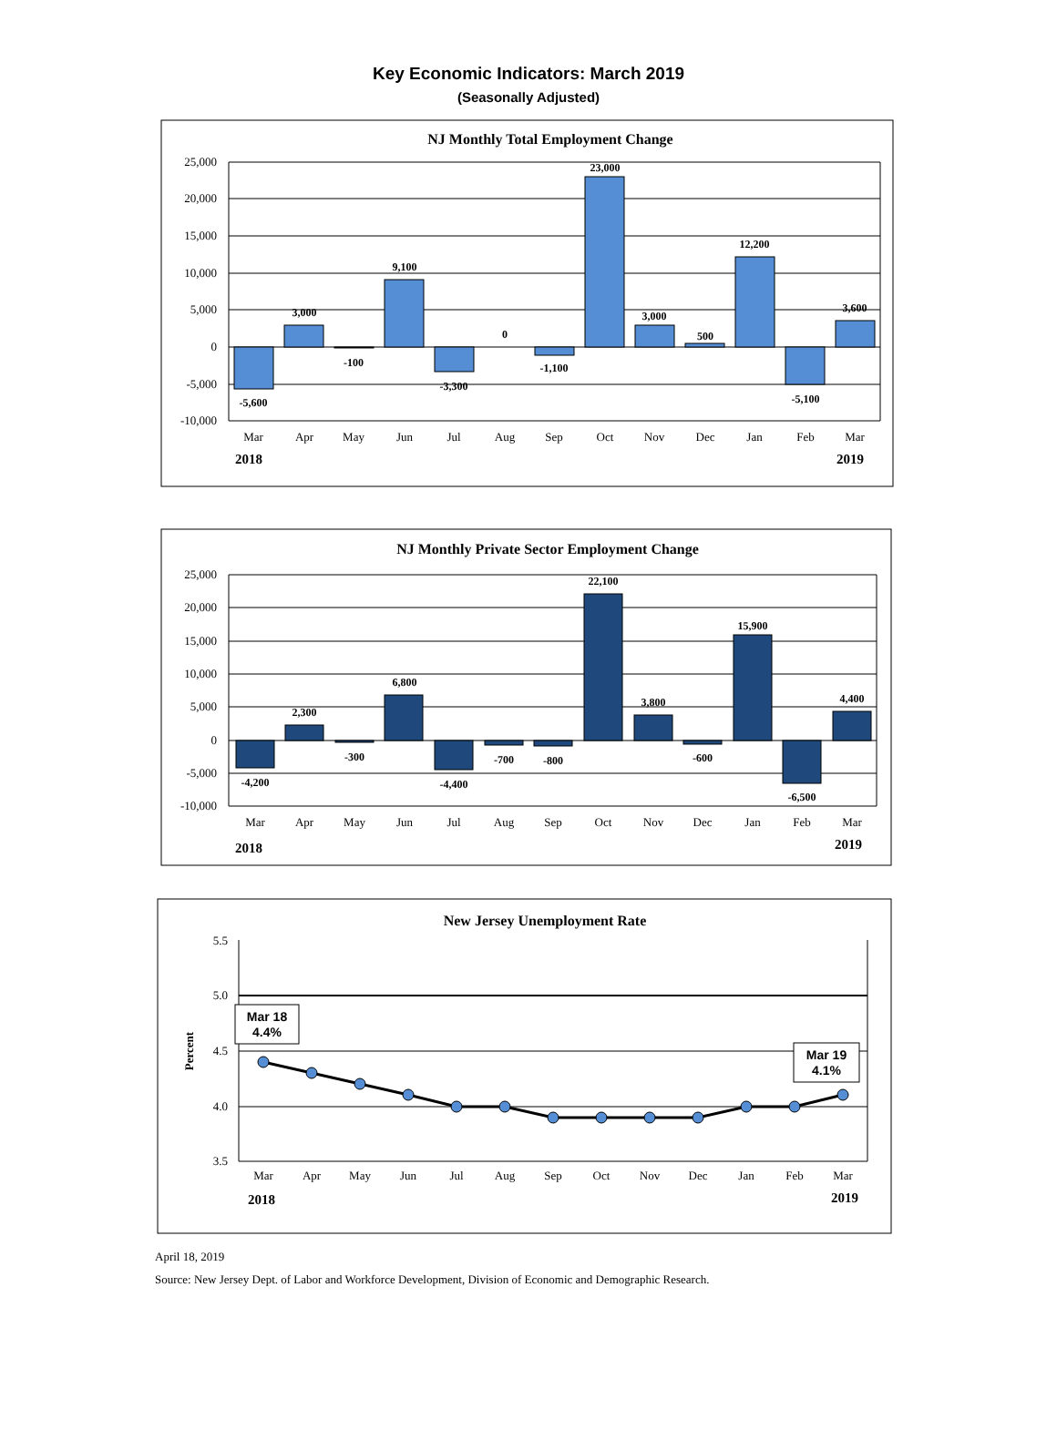Key Economic Indicators: March 2019
(Seasonally Adjusted)
NJ Monthly Total Employment Change
25,000
20,000
15,000
10,000
5,000
0
-5,000
-10,000
-5,600
3,000
-100
9,100
-3,300
0
-1,100
23,000
3,000
500
12,200
-5,100
3,600
Mar
Apr
May
Jun
Jul
Aug
Sep
Oct
Nov
Dec
Jan
Feb
Mar
2018
2019
NJ Monthly Private Sector Employment Change
25,000
20,000
15,000
10,000
5,000
0
-5,000
-10,000
-4,200
2,300
-300
6,800
-4,400
-700
-800
22,100
3,800
-600
15,900
-6,500
4,400
Mar
Apr
May
Jun
Jul
Aug
Sep
Oct
Nov
Dec
Jan
Feb
Mar
2018
2019
New Jersey Unemployment Rate
5.5
5.0
4.5
4.0
3.5
Percent
Mar 18
4.4%
Mar 19
4.1%
Mar
Apr
May
Jun
Jul
Aug
Sep
Oct
Nov
Dec
Jan
Feb
Mar
2018
2019
April 18, 2019
Source: New Jersey Dept. of Labor and Workforce Development, Division of Economic and Demographic Research.